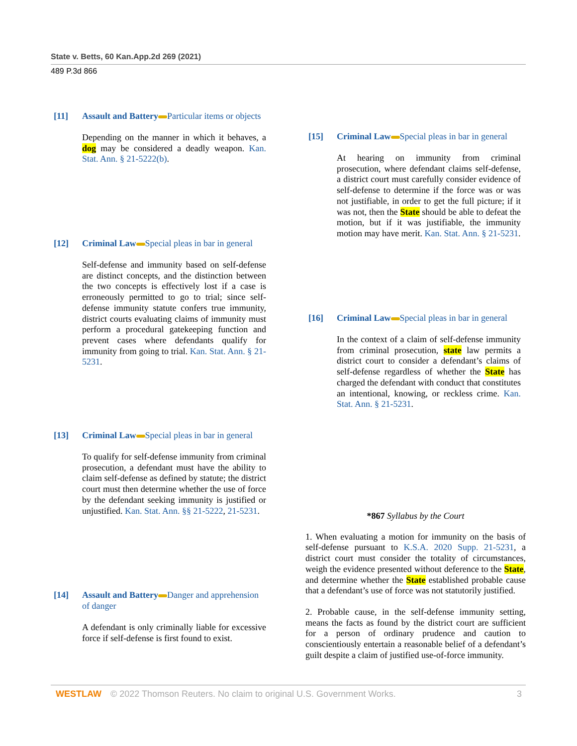State v. Betts, 60 Kan.App.2d 269 (2021)
489 P.3d 866
[11] Assault and Battery Particular items or objects
Depending on the manner in which it behaves, a dog may be considered a deadly weapon. Kan. Stat. Ann. § 21-5222(b).
[12] Criminal Law Special pleas in bar in general
Self-defense and immunity based on self-defense are distinct concepts, and the distinction between the two concepts is effectively lost if a case is erroneously permitted to go to trial; since self-defense immunity statute confers true immunity, district courts evaluating claims of immunity must perform a procedural gatekeeping function and prevent cases where defendants qualify for immunity from going to trial. Kan. Stat. Ann. § 21-5231.
[13] Criminal Law Special pleas in bar in general
To qualify for self-defense immunity from criminal prosecution, a defendant must have the ability to claim self-defense as defined by statute; the district court must then determine whether the use of force by the defendant seeking immunity is justified or unjustified. Kan. Stat. Ann. §§ 21-5222, 21-5231.
[14] Assault and Battery Danger and apprehension of danger
A defendant is only criminally liable for excessive force if self-defense is first found to exist.
[15] Criminal Law Special pleas in bar in general
At hearing on immunity from criminal prosecution, where defendant claims self-defense, a district court must carefully consider evidence of self-defense to determine if the force was or was not justifiable, in order to get the full picture; if it was not, then the State should be able to defeat the motion, but if it was justifiable, the immunity motion may have merit. Kan. Stat. Ann. § 21-5231.
[16] Criminal Law Special pleas in bar in general
In the context of a claim of self-defense immunity from criminal prosecution, state law permits a district court to consider a defendant’s claims of self-defense regardless of whether the State has charged the defendant with conduct that constitutes an intentional, knowing, or reckless crime. Kan. Stat. Ann. § 21-5231.
*867 Syllabus by the Court
1. When evaluating a motion for immunity on the basis of self-defense pursuant to K.S.A. 2020 Supp. 21-5231, a district court must consider the totality of circumstances, weigh the evidence presented without deference to the State, and determine whether the State established probable cause that a defendant’s use of force was not statutorily justified.
2. Probable cause, in the self-defense immunity setting, means the facts as found by the district court are sufficient for a person of ordinary prudence and caution to conscientiously entertain a reasonable belief of a defendant’s guilt despite a claim of justified use-of-force immunity.
WESTLAW © 2022 Thomson Reuters. No claim to original U.S. Government Works. 3